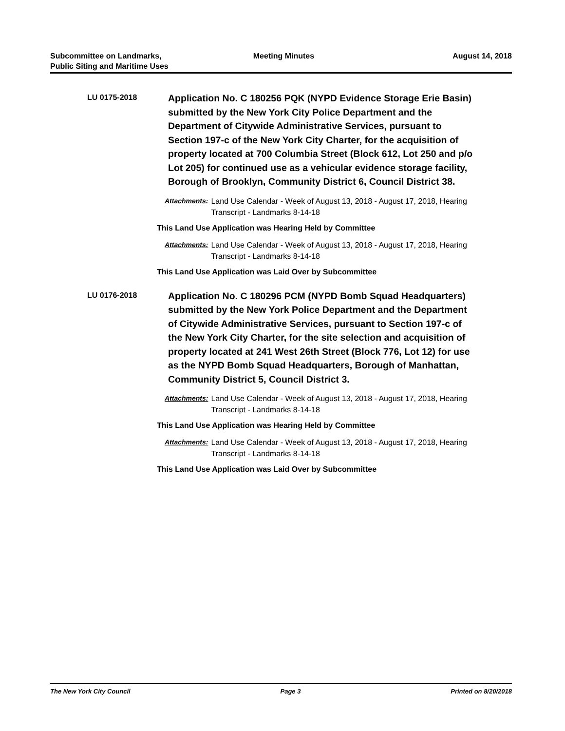Subcommittee on Landmarks,
Public Siting and Maritime Uses
Meeting Minutes August 14, 2018
LU 0175-2018
Application No. C 180256 PQK (NYPD Evidence Storage Erie Basin) submitted by the New York City Police Department and the Department of Citywide Administrative Services, pursuant to Section 197-c of the New York City Charter, for the acquisition of property located at 700 Columbia Street (Block 612, Lot 250 and p/o Lot 205) for continued use as a vehicular evidence storage facility, Borough of Brooklyn, Community District 6, Council District 38.
Attachments: Land Use Calendar - Week of August 13, 2018 - August 17, 2018, Hearing Transcript - Landmarks 8-14-18
This Land Use Application was Hearing Held by Committee
Attachments: Land Use Calendar - Week of August 13, 2018 - August 17, 2018, Hearing Transcript - Landmarks 8-14-18
This Land Use Application was Laid Over by Subcommittee
LU 0176-2018
Application No. C 180296 PCM (NYPD Bomb Squad Headquarters) submitted by the New York Police Department and the Department of Citywide Administrative Services, pursuant to Section 197-c of the New York City Charter, for the site selection and acquisition of property located at 241 West 26th Street (Block 776, Lot 12) for use as the NYPD Bomb Squad Headquarters, Borough of Manhattan, Community District 5, Council District 3.
Attachments: Land Use Calendar - Week of August 13, 2018 - August 17, 2018, Hearing Transcript - Landmarks 8-14-18
This Land Use Application was Hearing Held by Committee
Attachments: Land Use Calendar - Week of August 13, 2018 - August 17, 2018, Hearing Transcript - Landmarks 8-14-18
This Land Use Application was Laid Over by Subcommittee
The New York City Council Page 3 Printed on 8/20/2018